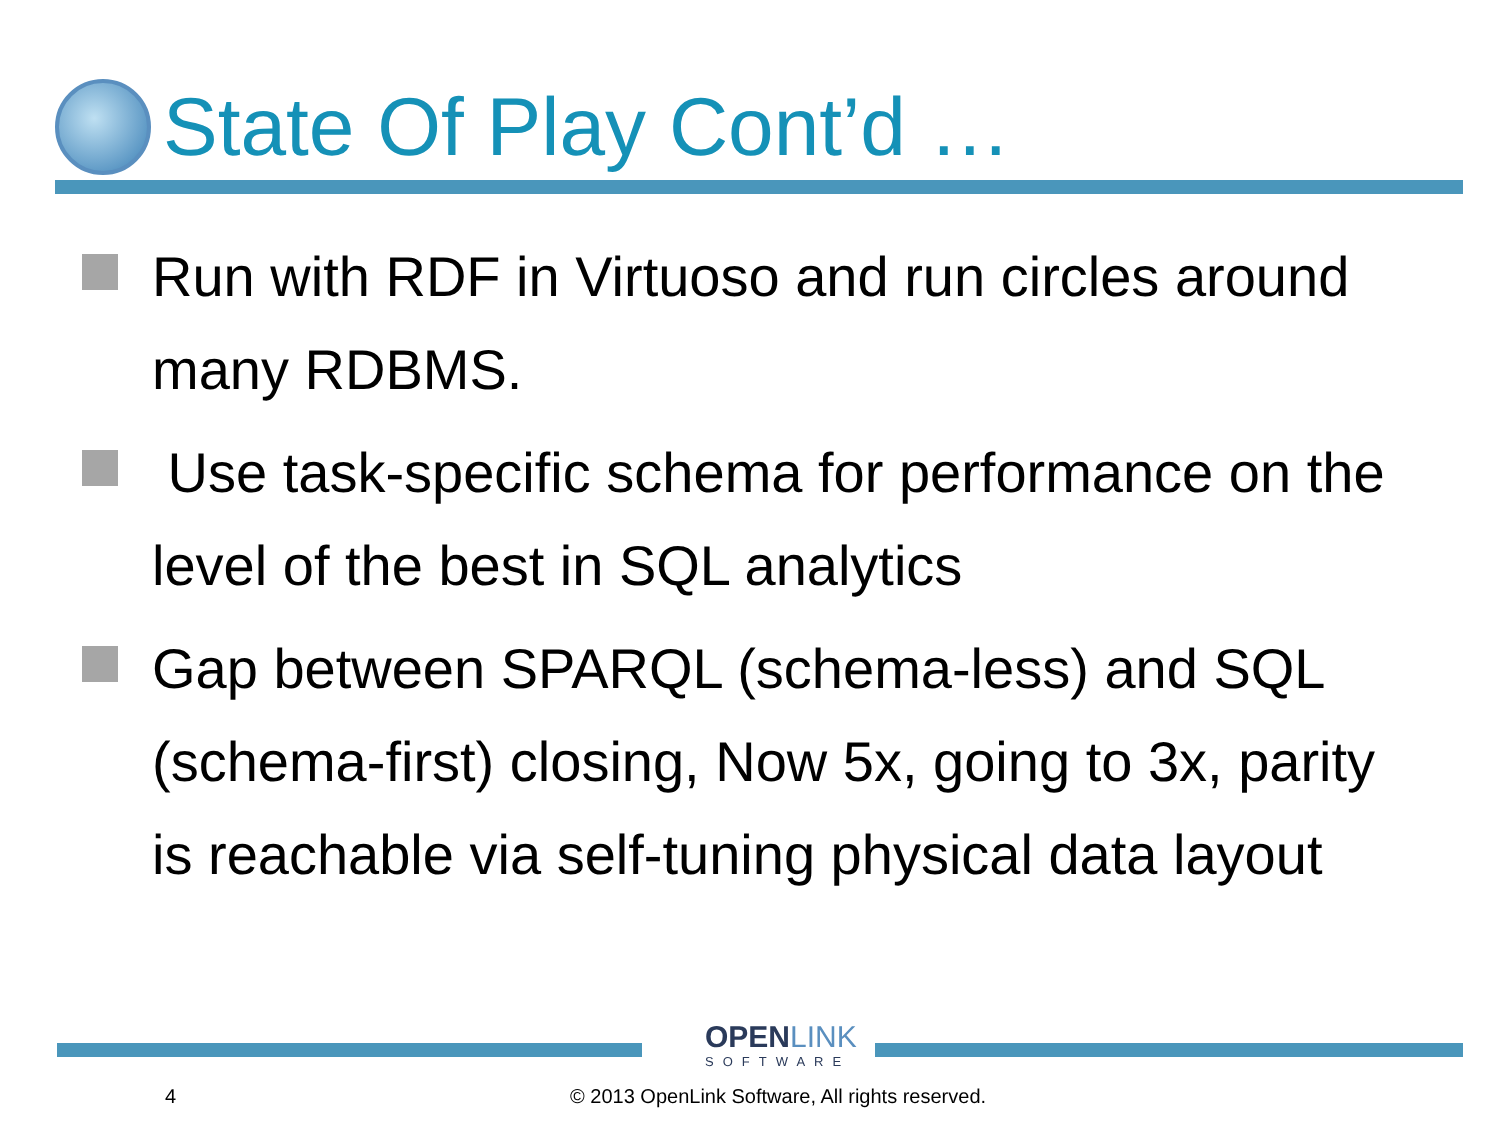State Of Play Cont’d …
Run with RDF in Virtuoso and run circles around many RDBMS.
Use task-specific schema for performance on the level of the best in SQL analytics
Gap between SPARQL (schema-less) and SQL (schema-first) closing, Now 5x, going to 3x, parity is reachable via self-tuning physical data layout
OPENLINK
SOFTWARE
4
© 2013 OpenLink Software, All rights reserved.